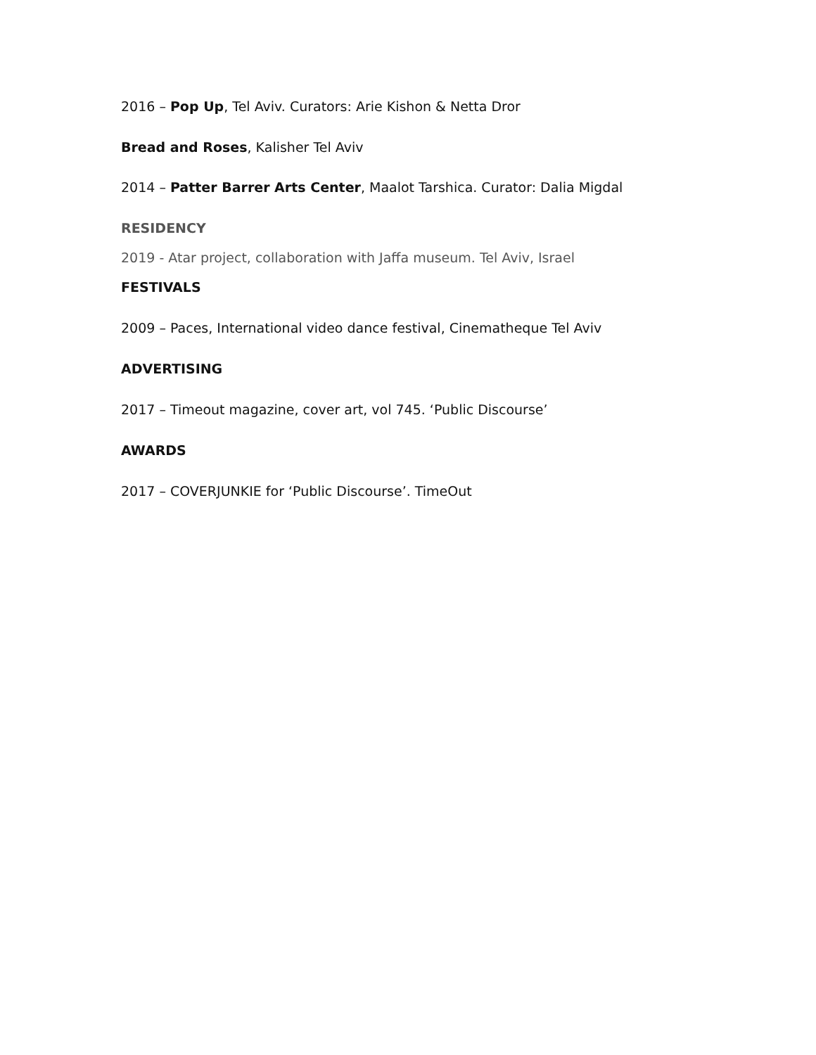2016 – Pop Up, Tel Aviv. Curators: Arie Kishon & Netta Dror
Bread and Roses, Kalisher Tel Aviv
2014 – Patter Barrer Arts Center, Maalot Tarshica. Curator: Dalia Migdal
RESIDENCY
2019 - Atar project, collaboration with Jaffa museum. Tel Aviv, Israel
FESTIVALS
2009 – Paces, International video dance festival, Cinematheque Tel Aviv
ADVERTISING
2017 – Timeout magazine, cover art, vol 745. ‘Public Discourse’
AWARDS
2017 – COVERJUNKIE for ‘Public Discourse’. TimeOut